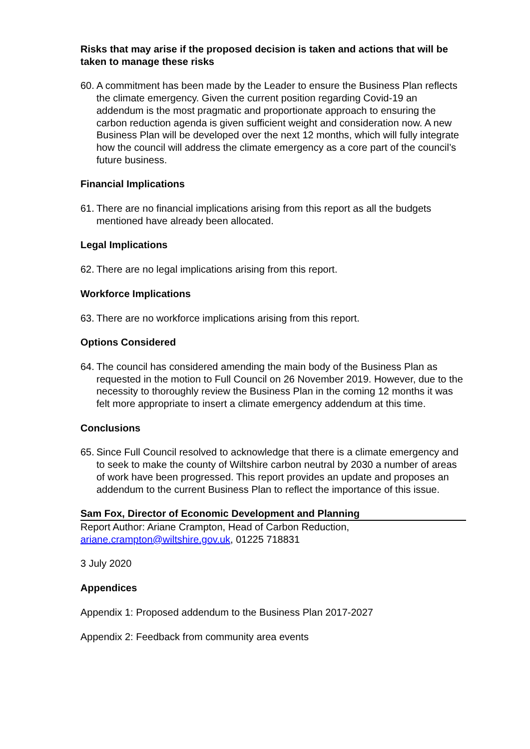Risks that may arise if the proposed decision is taken and actions that will be taken to manage these risks
60. A commitment has been made by the Leader to ensure the Business Plan reflects the climate emergency. Given the current position regarding Covid-19 an addendum is the most pragmatic and proportionate approach to ensuring the carbon reduction agenda is given sufficient weight and consideration now. A new Business Plan will be developed over the next 12 months, which will fully integrate how the council will address the climate emergency as a core part of the council’s future business.
Financial Implications
61. There are no financial implications arising from this report as all the budgets mentioned have already been allocated.
Legal Implications
62. There are no legal implications arising from this report.
Workforce Implications
63. There are no workforce implications arising from this report.
Options Considered
64. The council has considered amending the main body of the Business Plan as requested in the motion to Full Council on 26 November 2019. However, due to the necessity to thoroughly review the Business Plan in the coming 12 months it was felt more appropriate to insert a climate emergency addendum at this time.
Conclusions
65. Since Full Council resolved to acknowledge that there is a climate emergency and to seek to make the county of Wiltshire carbon neutral by 2030 a number of areas of work have been progressed. This report provides an update and proposes an addendum to the current Business Plan to reflect the importance of this issue.
Sam Fox, Director of Economic Development and Planning
Report Author: Ariane Crampton, Head of Carbon Reduction, ariane.crampton@wiltshire.gov.uk, 01225 718831
3 July 2020
Appendices
Appendix 1: Proposed addendum to the Business Plan 2017-2027
Appendix 2: Feedback from community area events